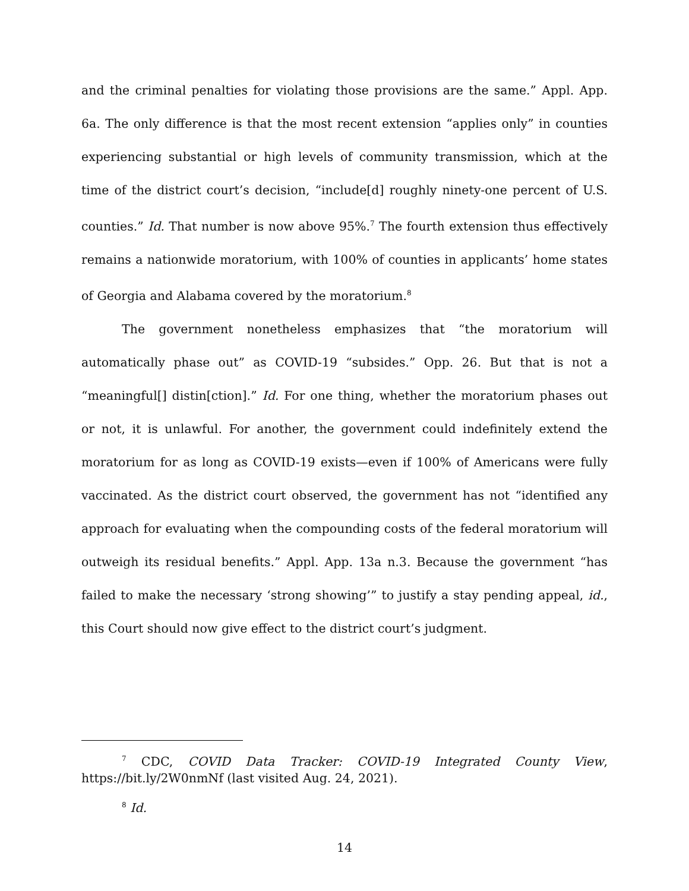and the criminal penalties for violating those provisions are the same.” Appl. App. 6a. The only difference is that the most recent extension “applies only” in counties experiencing substantial or high levels of community transmission, which at the time of the district court’s decision, “include[d] roughly ninety-one percent of U.S. counties.” Id. That number is now above 95%.<sup>7</sup> The fourth extension thus effectively remains a nationwide moratorium, with 100% of counties in applicants’ home states of Georgia and Alabama covered by the moratorium.<sup>8</sup>
The government nonetheless emphasizes that “the moratorium will automatically phase out” as COVID-19 “subsides.” Opp. 26. But that is not a “meaningful[] distin[ction].” Id. For one thing, whether the moratorium phases out or not, it is unlawful. For another, the government could indefinitely extend the moratorium for as long as COVID-19 exists—even if 100% of Americans were fully vaccinated. As the district court observed, the government has not “identified any approach for evaluating when the compounding costs of the federal moratorium will outweigh its residual benefits.” Appl. App. 13a n.3. Because the government “has failed to make the necessary ‘strong showing’” to justify a stay pending appeal, id., this Court should now give effect to the district court’s judgment.
<sup>7</sup> CDC, COVID Data Tracker: COVID-19 Integrated County View, https://bit.ly/2W0nmNf (last visited Aug. 24, 2021).
<sup>8</sup> Id.
14